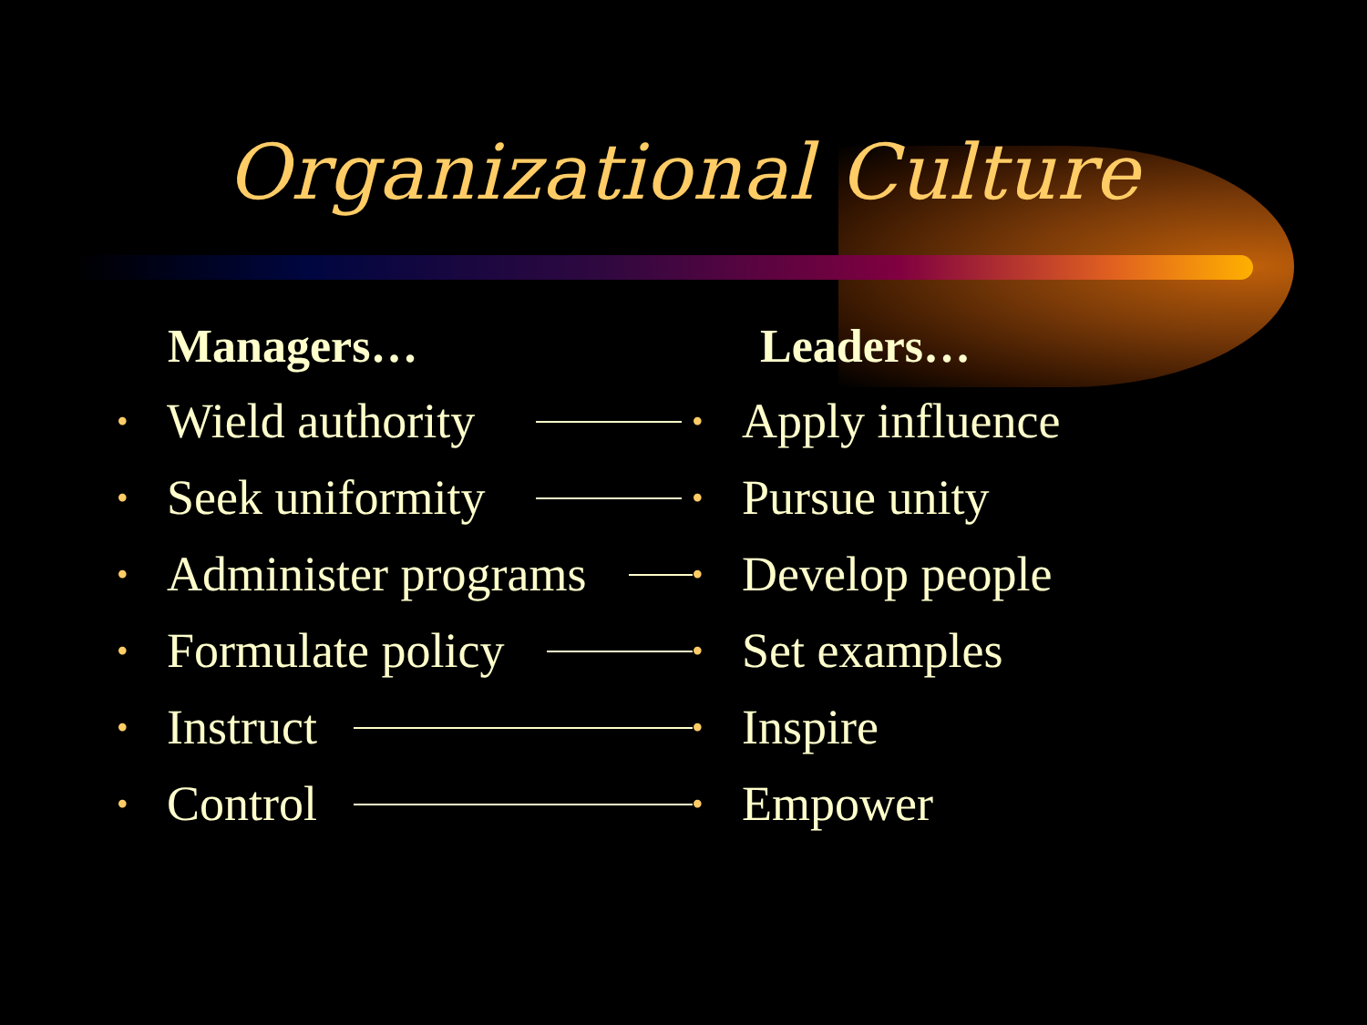Organizational Culture
Managers… Leaders…
• Wield authority • Apply influence
• Seek uniformity • Pursue unity
• Administer programs • Develop people
• Formulate policy • Set examples
• Instruct • Inspire
• Control • Empower